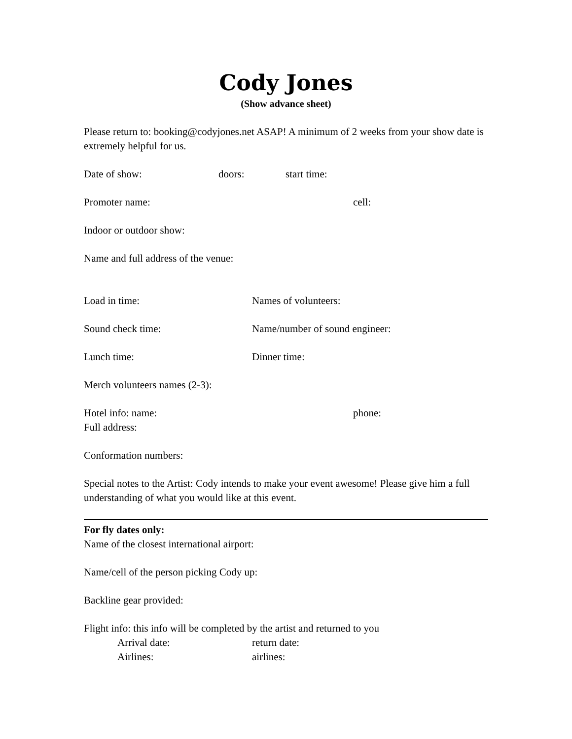Cody Jones
(Show advance sheet)
Please return to: booking@codyjones.net ASAP! A minimum of 2 weeks from your show date is extremely helpful for us.
Date of show: doors: start time:
Promoter name: cell:
Indoor or outdoor show:
Name and full address of the venue:
Load in time: Names of volunteers:
Sound check time: Name/number of sound engineer:
Lunch time: Dinner time:
Merch volunteers names (2-3):
Hotel info: name: phone:
Full address:
Conformation numbers:
Special notes to the Artist: Cody intends to make your event awesome! Please give him a full understanding of what you would like at this event.
For fly dates only:
Name of the closest international airport:
Name/cell of the person picking Cody up:
Backline gear provided:
Flight info: this info will be completed by the artist and returned to you
Arrival date: return date:
Airlines: airlines: